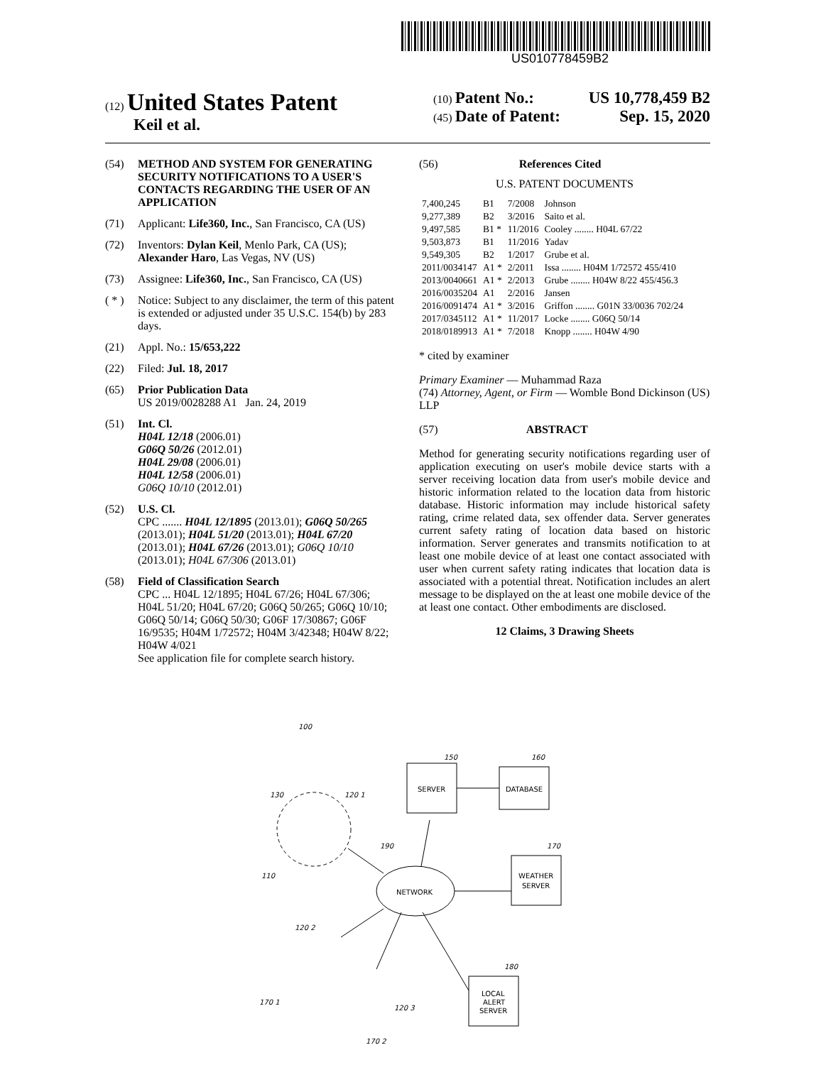US010778459B2
(12) United States Patent
Keil et al.
(10) Patent No.: US 10,778,459 B2
(45) Date of Patent: Sep. 15, 2020
(54) METHOD AND SYSTEM FOR GENERATING SECURITY NOTIFICATIONS TO A USER'S CONTACTS REGARDING THE USER OF AN APPLICATION
(71) Applicant: Life360, Inc., San Francisco, CA (US)
(72) Inventors: Dylan Keil, Menlo Park, CA (US); Alexander Haro, Las Vegas, NV (US)
(73) Assignee: Life360, Inc., San Francisco, CA (US)
( * ) Notice: Subject to any disclaimer, the term of this patent is extended or adjusted under 35 U.S.C. 154(b) by 283 days.
(21) Appl. No.: 15/653,222
(22) Filed: Jul. 18, 2017
(65) Prior Publication Data
US 2019/0028288 A1 Jan. 24, 2019
(51) Int. Cl.
H04L 12/18 (2006.01)
G06Q 50/26 (2012.01)
H04L 29/08 (2006.01)
H04L 12/58 (2006.01)
G06Q 10/10 (2012.01)
(52) U.S. Cl.
CPC ....... H04L 12/1895 (2013.01); G06Q 50/265 (2013.01); H04L 51/20 (2013.01); H04L 67/20 (2013.01); H04L 67/26 (2013.01); G06Q 10/10 (2013.01); H04L 67/306 (2013.01)
(58) Field of Classification Search
CPC ... H04L 12/1895; H04L 67/26; H04L 67/306; H04L 51/20; H04L 67/20; G06Q 50/265; G06Q 10/10; G06Q 50/14; G06Q 50/30; G06F 17/30867; G06F 16/9535; H04M 1/72572; H04M 3/42348; H04W 8/22; H04W 4/021
See application file for complete search history.
(56) References Cited
U.S. PATENT DOCUMENTS
| 7,400,245 | B1 | 7/2008 | Johnson |
| 9,277,389 | B2 | 3/2016 | Saito et al. |
| 9,497,585 | B1 * | 11/2016 | Cooley ........ H04L 67/22 |
| 9,503,873 | B1 | 11/2016 | Yadav |
| 9,549,305 | B2 | 1/2017 | Grube et al. |
| 2011/0034147 | A1 * | 2/2011 | Issa ........ H04M 1/72572 455/410 |
| 2013/0040661 | A1 * | 2/2013 | Grube ........ H04W 8/22 455/456.3 |
| 2016/0035204 | A1 | 2/2016 | Jansen |
| 2016/0091474 | A1 * | 3/2016 | Griffon ........ G01N 33/0036 702/24 |
| 2017/0345112 | A1 * | 11/2017 | Locke ........ G06Q 50/14 |
| 2018/0189913 | A1 * | 7/2018 | Knopp ........ H04W 4/90 |
* cited by examiner
Primary Examiner — Muhammad Raza
(74) Attorney, Agent, or Firm — Womble Bond Dickinson (US) LLP
(57) ABSTRACT
Method for generating security notifications regarding user of application executing on user's mobile device starts with a server receiving location data from user's mobile device and historic information related to the location data from historic database. Historic information may include historical safety rating, crime related data, sex offender data. Server generates current safety rating of location data based on historic information. Server generates and transmits notification to at least one mobile device of at least one contact associated with user when current safety rating indicates that location data is associated with a potential threat. Notification includes an alert message to be displayed on the at least one mobile device of the at least one contact. Other embodiments are disclosed.
12 Claims, 3 Drawing Sheets
100
SERVER
150
DATABASE
160
130
120 1
110
NETWORK
190
WEATHER
SERVER
170
LOCAL
ALERT
SERVER
180
120 2
170 1
120 3
170 2